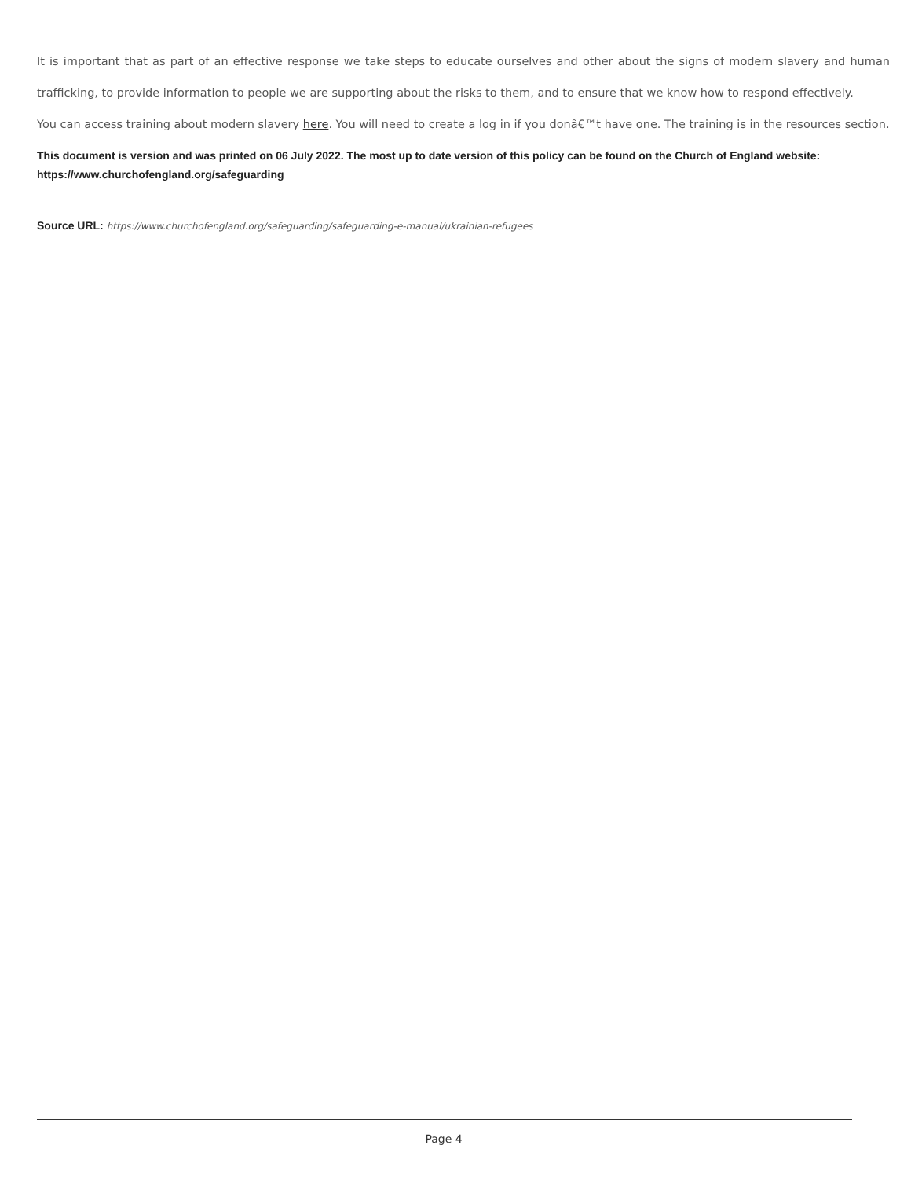It is important that as part of an effective response we take steps to educate ourselves and other about the signs of modern slavery and human trafficking, to provide information to people we are supporting about the risks to them, and to ensure that we know how to respond effectively.
You can access training about modern slavery here. You will need to create a log in if you donâ€™t have one. The training is in the resources section.
This document is version and was printed on 06 July 2022. The most up to date version of this policy can be found on the Church of England website: https://www.churchofengland.org/safeguarding
Source URL: https://www.churchofengland.org/safeguarding/safeguarding-e-manual/ukrainian-refugees
Page 4